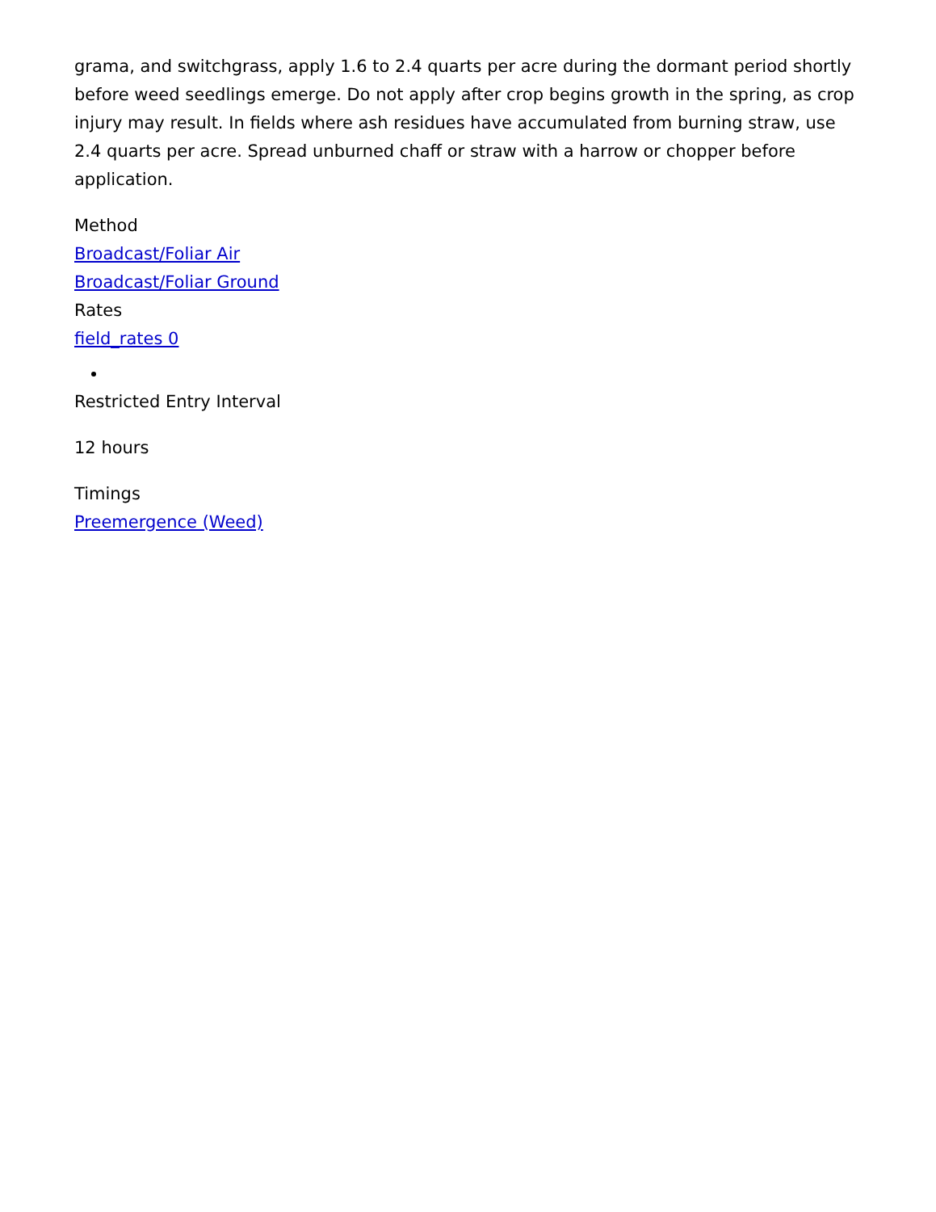grama, and switchgrass, apply 1.6 to 2.4 quarts per acre during the dormant period shortly before weed seedlings emerge. Do not apply after crop begins growth in the spring, as crop injury may result. In fields where ash residues have accumulated from burning straw, use 2.4 quarts per acre. Spread unburned chaff or straw with a harrow or chopper before application.
Method
Broadcast/Foliar Air
Broadcast/Foliar Ground
Rates
field_rates 0
Restricted Entry Interval
12 hours
Timings
Preemergence (Weed)